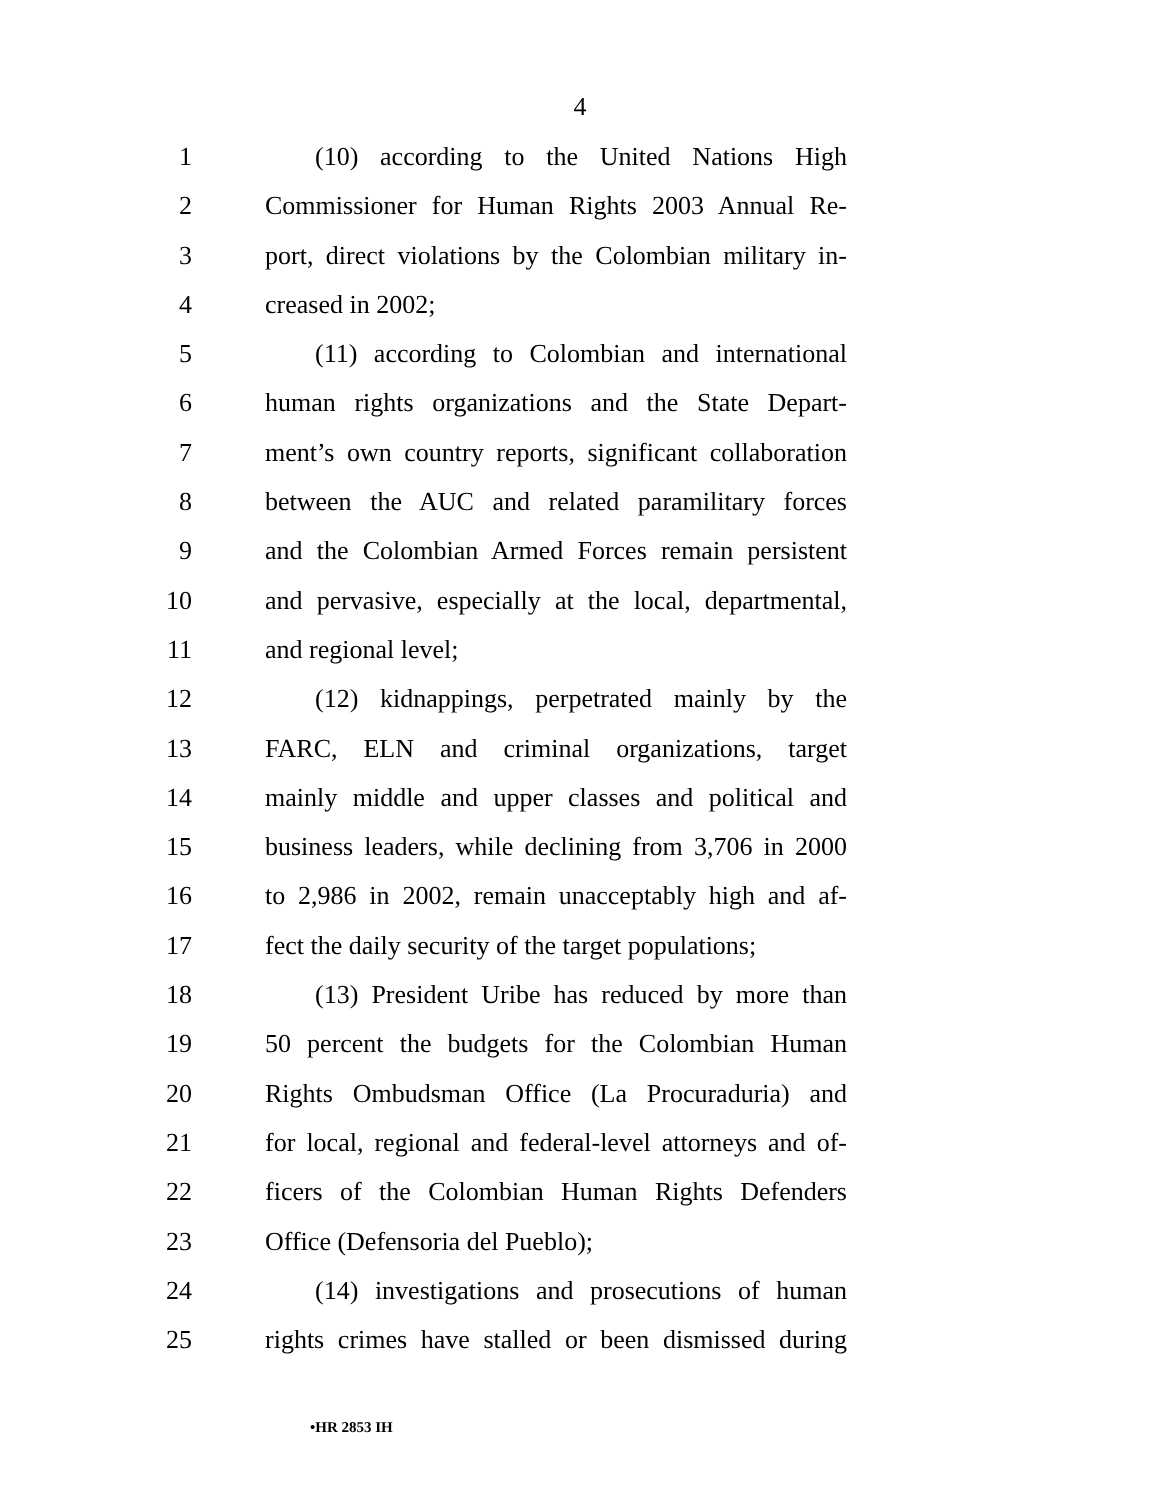4
1 (10) according to the United Nations High
2 Commissioner for Human Rights 2003 Annual Re-
3 port, direct violations by the Colombian military in-
4 creased in 2002;
5 (11) according to Colombian and international
6 human rights organizations and the State Depart-
7 ment’s own country reports, significant collaboration
8 between the AUC and related paramilitary forces
9 and the Colombian Armed Forces remain persistent
10 and pervasive, especially at the local, departmental,
11 and regional level;
12 (12) kidnappings, perpetrated mainly by the
13 FARC, ELN and criminal organizations, target
14 mainly middle and upper classes and political and
15 business leaders, while declining from 3,706 in 2000
16 to 2,986 in 2002, remain unacceptably high and af-
17 fect the daily security of the target populations;
18 (13) President Uribe has reduced by more than
19 50 percent the budgets for the Colombian Human
20 Rights Ombudsman Office (La Procuraduria) and
21 for local, regional and federal-level attorneys and of-
22 ficers of the Colombian Human Rights Defenders
23 Office (Defensoria del Pueblo);
24 (14) investigations and prosecutions of human
25 rights crimes have stalled or been dismissed during
•HR 2853 IH